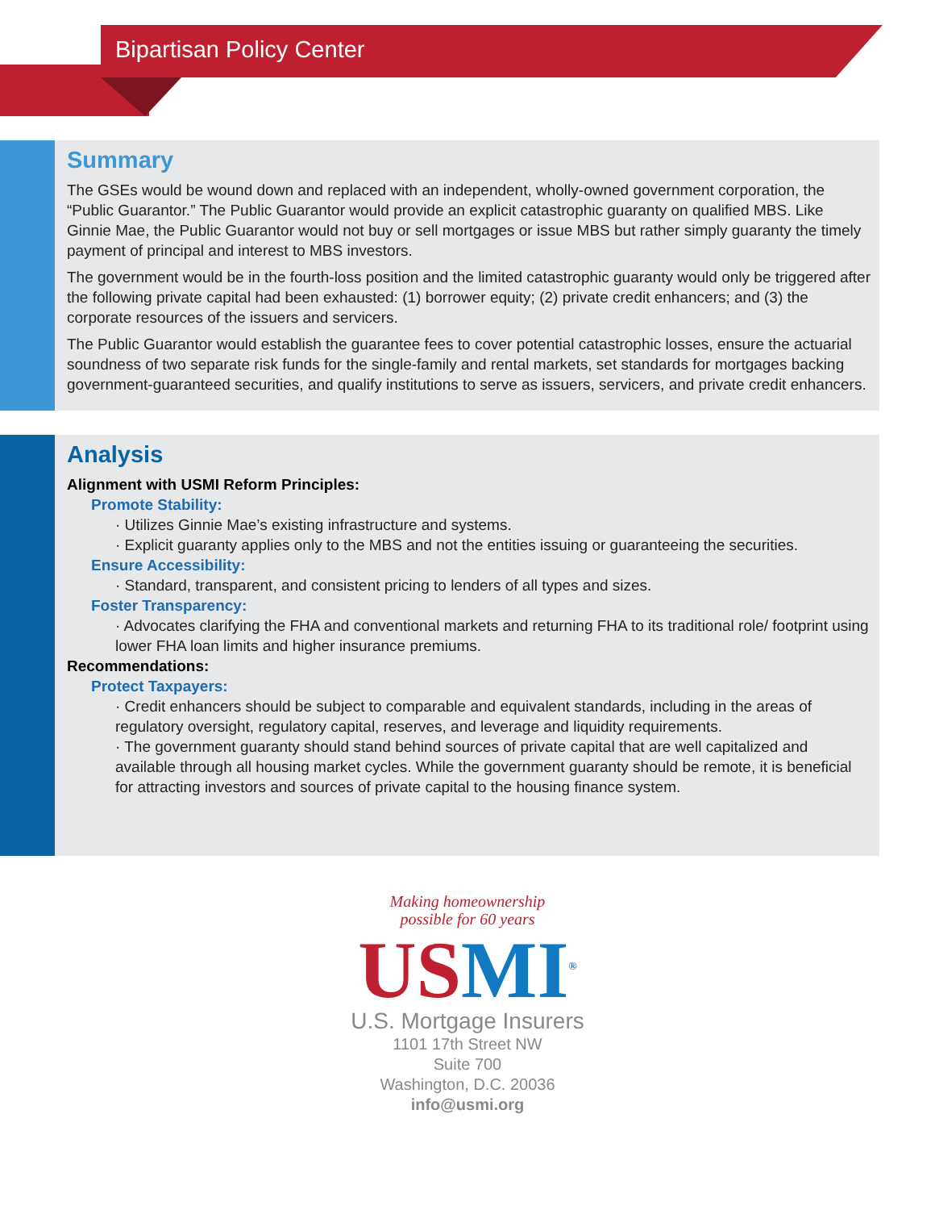Bipartisan Policy Center
Summary
The GSEs would be wound down and replaced with an independent, wholly-owned government corporation, the “Public Guarantor.” The Public Guarantor would provide an explicit catastrophic guaranty on qualified MBS. Like Ginnie Mae, the Public Guarantor would not buy or sell mortgages or issue MBS but rather simply guaranty the timely payment of principal and interest to MBS investors.
The government would be in the fourth-loss position and the limited catastrophic guaranty would only be triggered after the following private capital had been exhausted: (1) borrower equity; (2) private credit enhancers; and (3) the corporate resources of the issuers and servicers.
The Public Guarantor would establish the guarantee fees to cover potential catastrophic losses, ensure the actuarial soundness of two separate risk funds for the single-family and rental markets, set standards for mortgages backing government-guaranteed securities, and qualify institutions to serve as issuers, servicers, and private credit enhancers.
Analysis
Alignment with USMI Reform Principles:
Promote Stability:
· Utilizes Ginnie Mae’s existing infrastructure and systems.
· Explicit guaranty applies only to the MBS and not the entities issuing or guaranteeing the securities.
Ensure Accessibility:
· Standard, transparent, and consistent pricing to lenders of all types and sizes.
Foster Transparency:
· Advocates clarifying the FHA and conventional markets and returning FHA to its traditional role/ footprint using lower FHA loan limits and higher insurance premiums.
Recommendations:
Protect Taxpayers:
· Credit enhancers should be subject to comparable and equivalent standards, including in the areas of regulatory oversight, regulatory capital, reserves, and leverage and liquidity requirements.
· The government guaranty should stand behind sources of private capital that are well capitalized and available through all housing market cycles. While the government guaranty should be remote, it is beneficial for attracting investors and sources of private capital to the housing finance system.
Making homeownership
possible for 60 years
US MI<sup>®</sup>
U.S. Mortgage Insurers
1101 17th Street NW
Suite 700
Washington, D.C. 20036
info@usmi.org